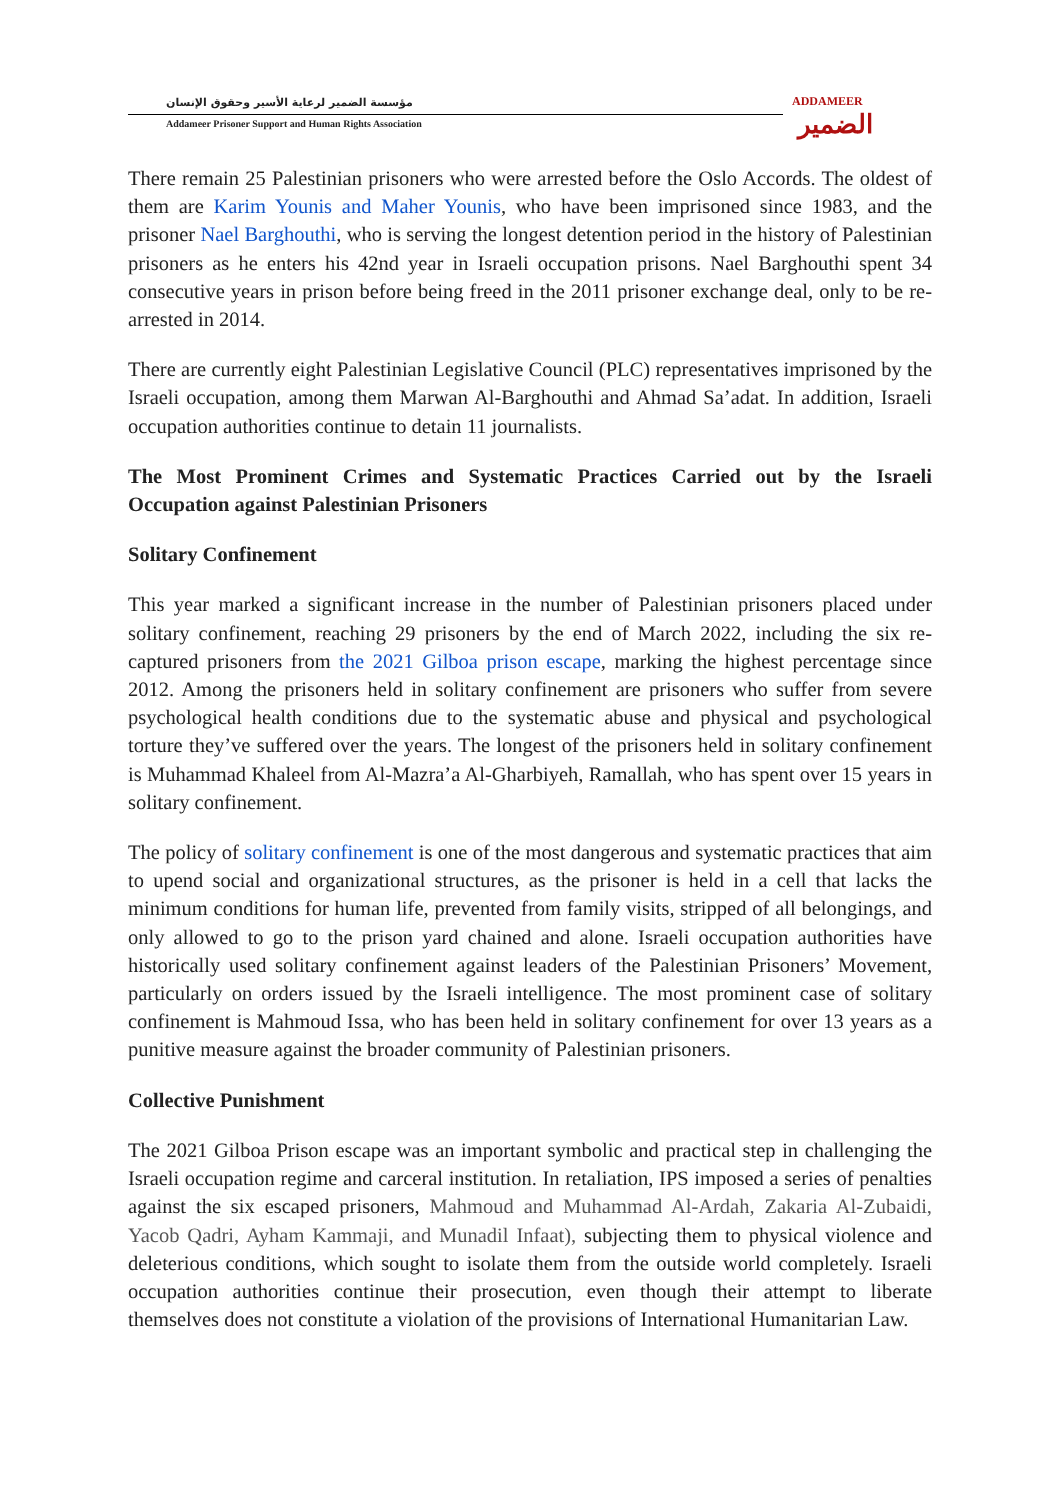مؤسسة الضمير لرعاية الأسير وحقوق الإنسان
Addameer Prisoner Support and Human Rights Association
ADDAMEER
الضمير
There remain 25 Palestinian prisoners who were arrested before the Oslo Accords. The oldest of them are Karim Younis and Maher Younis, who have been imprisoned since 1983, and the prisoner Nael Barghouthi, who is serving the longest detention period in the history of Palestinian prisoners as he enters his 42nd year in Israeli occupation prisons. Nael Barghouthi spent 34 consecutive years in prison before being freed in the 2011 prisoner exchange deal, only to be re-arrested in 2014.
There are currently eight Palestinian Legislative Council (PLC) representatives imprisoned by the Israeli occupation, among them Marwan Al-Barghouthi and Ahmad Sa’adat. In addition, Israeli occupation authorities continue to detain 11 journalists.
The Most Prominent Crimes and Systematic Practices Carried out by the Israeli Occupation against Palestinian Prisoners
Solitary Confinement
This year marked a significant increase in the number of Palestinian prisoners placed under solitary confinement, reaching 29 prisoners by the end of March 2022, including the six re-captured prisoners from the 2021 Gilboa prison escape, marking the highest percentage since 2012. Among the prisoners held in solitary confinement are prisoners who suffer from severe psychological health conditions due to the systematic abuse and physical and psychological torture they’ve suffered over the years. The longest of the prisoners held in solitary confinement is Muhammad Khaleel from Al-Mazra’a Al-Gharbiyeh, Ramallah, who has spent over 15 years in solitary confinement.
The policy of solitary confinement is one of the most dangerous and systematic practices that aim to upend social and organizational structures, as the prisoner is held in a cell that lacks the minimum conditions for human life, prevented from family visits, stripped of all belongings, and only allowed to go to the prison yard chained and alone. Israeli occupation authorities have historically used solitary confinement against leaders of the Palestinian Prisoners’ Movement, particularly on orders issued by the Israeli intelligence. The most prominent case of solitary confinement is Mahmoud Issa, who has been held in solitary confinement for over 13 years as a punitive measure against the broader community of Palestinian prisoners.
Collective Punishment
The 2021 Gilboa Prison escape was an important symbolic and practical step in challenging the Israeli occupation regime and carceral institution. In retaliation, IPS imposed a series of penalties against the six escaped prisoners, Mahmoud and Muhammad Al-Ardah, Zakaria Al-Zubaidi, Yacob Qadri, Ayham Kammaji, and Munadil Infaat), subjecting them to physical violence and deleterious conditions, which sought to isolate them from the outside world completely. Israeli occupation authorities continue their prosecution, even though their attempt to liberate themselves does not constitute a violation of the provisions of International Humanitarian Law.